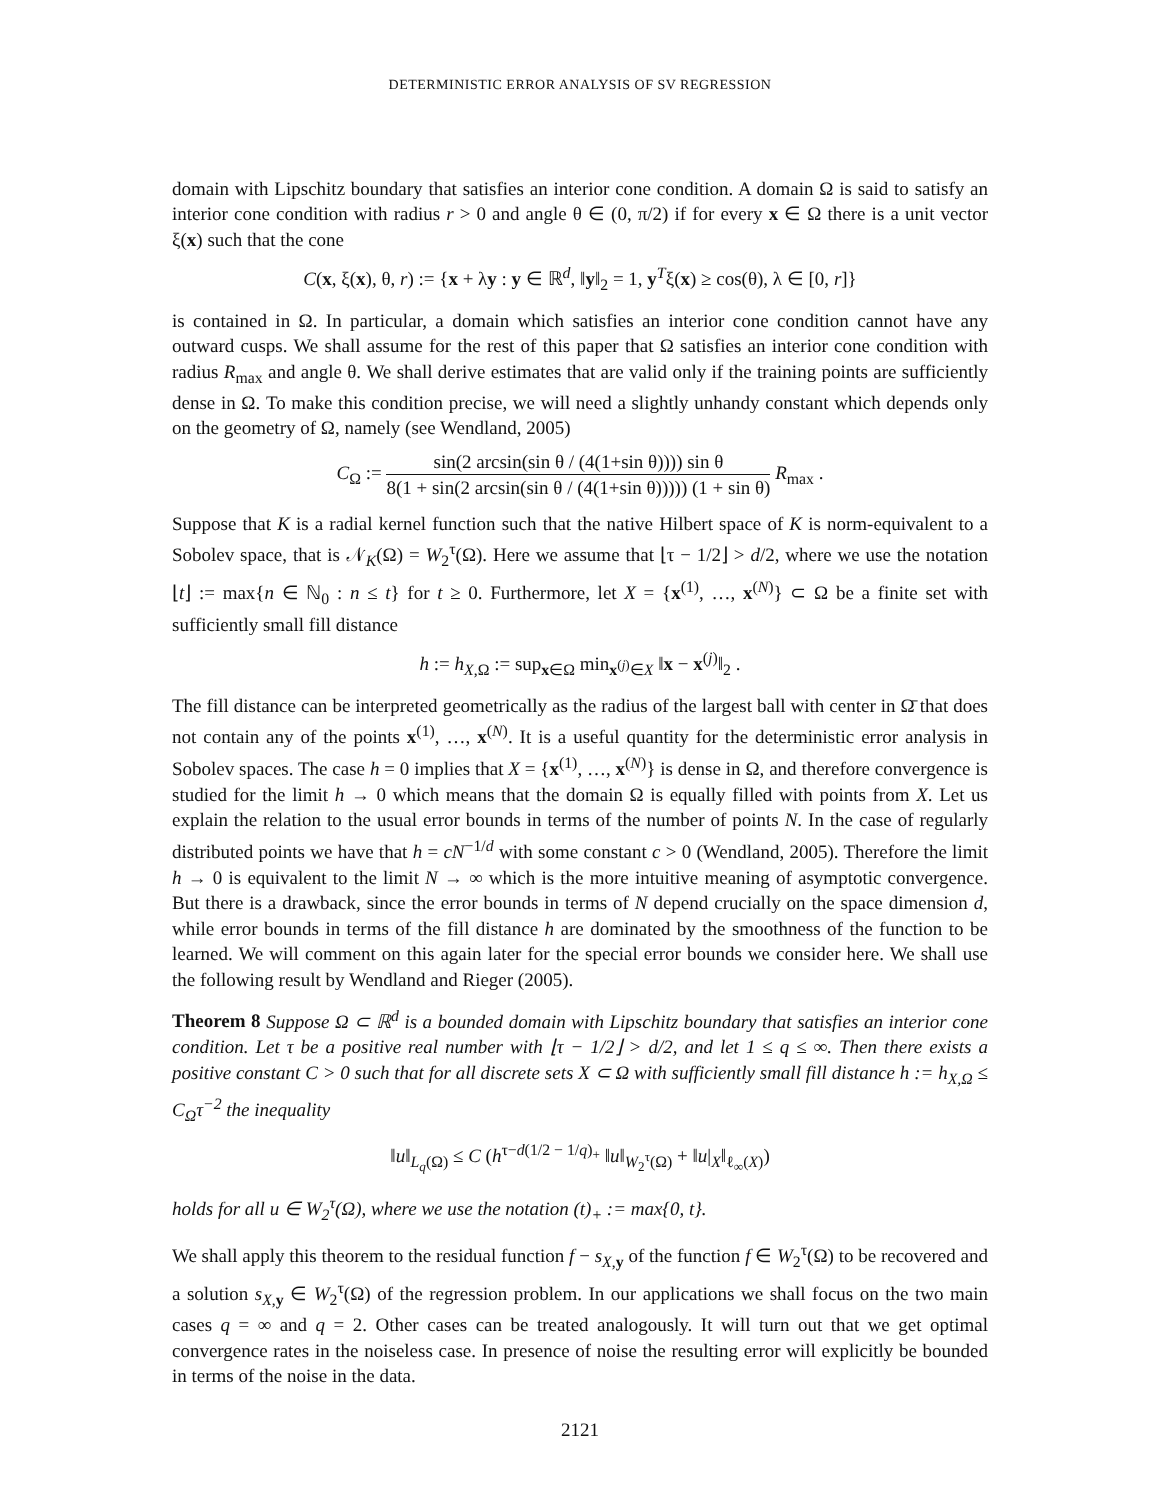DETERMINISTIC ERROR ANALYSIS OF SV REGRESSION
domain with Lipschitz boundary that satisfies an interior cone condition. A domain Ω is said to satisfy an interior cone condition with radius r > 0 and angle θ ∈ (0, π/2) if for every x ∈ Ω there is a unit vector ξ(x) such that the cone
C(x, ξ(x), θ, r) := {x + λy : y ∈ ℝ<sup>d</sup>, ‖y‖<sub>2</sub> = 1, y<sup>T</sup>ξ(x) ≥ cos(θ), λ ∈ [0, r]}
is contained in Ω. In particular, a domain which satisfies an interior cone condition cannot have any outward cusps. We shall assume for the rest of this paper that Ω satisfies an interior cone condition with radius R<sub>max</sub> and angle θ. We shall derive estimates that are valid only if the training points are sufficiently dense in Ω. To make this condition precise, we will need a slightly unhandy constant which depends only on the geometry of Ω, namely (see Wendland, 2005)
C<sub>Ω</sub> := sin(2 arcsin(sin θ / (4(1+sin θ)))) sin θ 8(1 + sin(2 arcsin(sin θ / (4(1+sin θ))))) (1 + sin θ) R<sub>max</sub> .
Suppose that K is a radial kernel function such that the native Hilbert space of K is norm-equivalent to a Sobolev space, that is 𝒩<sub>K</sub>(Ω) = W<sub>2</sub><sup>τ</sup>(Ω). Here we assume that ⌊τ − 1/2⌋ > d/2, where we use the notation ⌊t⌋ := max{n ∈ ℕ<sub>0</sub> : n ≤ t} for t ≥ 0. Furthermore, let X = {x<sup>(1)</sup>, …, x<sup>(N)</sup>} ⊂ Ω be a finite set with sufficiently small fill distance
h := h<sub>X,Ω</sub> := sup<sub>x∈Ω</sub> min<sub>x<sup>(j)</sup>∈X</sub> ‖x − x<sup>(j)</sup>‖<sub>2</sub> .
The fill distance can be interpreted geometrically as the radius of the largest ball with center in Ω̄ that does not contain any of the points x<sup>(1)</sup>, …, x<sup>(N)</sup>. It is a useful quantity for the deterministic error analysis in Sobolev spaces. The case h = 0 implies that X = {x<sup>(1)</sup>, …, x<sup>(N)</sup>} is dense in Ω, and therefore convergence is studied for the limit h → 0 which means that the domain Ω is equally filled with points from X. Let us explain the relation to the usual error bounds in terms of the number of points N. In the case of regularly distributed points we have that h = cN<sup>−1/d</sup> with some constant c > 0 (Wendland, 2005). Therefore the limit h → 0 is equivalent to the limit N → ∞ which is the more intuitive meaning of asymptotic convergence. But there is a drawback, since the error bounds in terms of N depend crucially on the space dimension d, while error bounds in terms of the fill distance h are dominated by the smoothness of the function to be learned. We will comment on this again later for the special error bounds we consider here. We shall use the following result by Wendland and Rieger (2005).
Theorem 8 Suppose Ω ⊂ ℝ<sup>d</sup> is a bounded domain with Lipschitz boundary that satisfies an interior cone condition. Let τ be a positive real number with ⌊τ − 1/2⌋ > d/2, and let 1 ≤ q ≤ ∞. Then there exists a positive constant C > 0 such that for all discrete sets X ⊂ Ω with sufficiently small fill distance h := h<sub>X,Ω</sub> ≤ C<sub>Ω</sub>τ<sup>−2</sup> the inequality
‖u‖<sub>L<sub>q</sub>(Ω)</sub> ≤ C (h<sup>τ−d(1/2 − 1/q)<sub>+</sub></sup> ‖u‖<sub>W<sub>2</sub><sup>τ</sup>(Ω)</sub> + ‖u|<sub>X</sub>‖<sub>ℓ<sub>∞</sub>(X)</sub>)
holds for all u ∈ W<sub>2</sub><sup>τ</sup>(Ω), where we use the notation (t)<sub>+</sub> := max{0, t}.
We shall apply this theorem to the residual function f − s<sub>X,y</sub> of the function f ∈ W<sub>2</sub><sup>τ</sup>(Ω) to be recovered and a solution s<sub>X,y</sub> ∈ W<sub>2</sub><sup>τ</sup>(Ω) of the regression problem. In our applications we shall focus on the two main cases q = ∞ and q = 2. Other cases can be treated analogously. It will turn out that we get optimal convergence rates in the noiseless case. In presence of noise the resulting error will explicitly be bounded in terms of the noise in the data.
2121